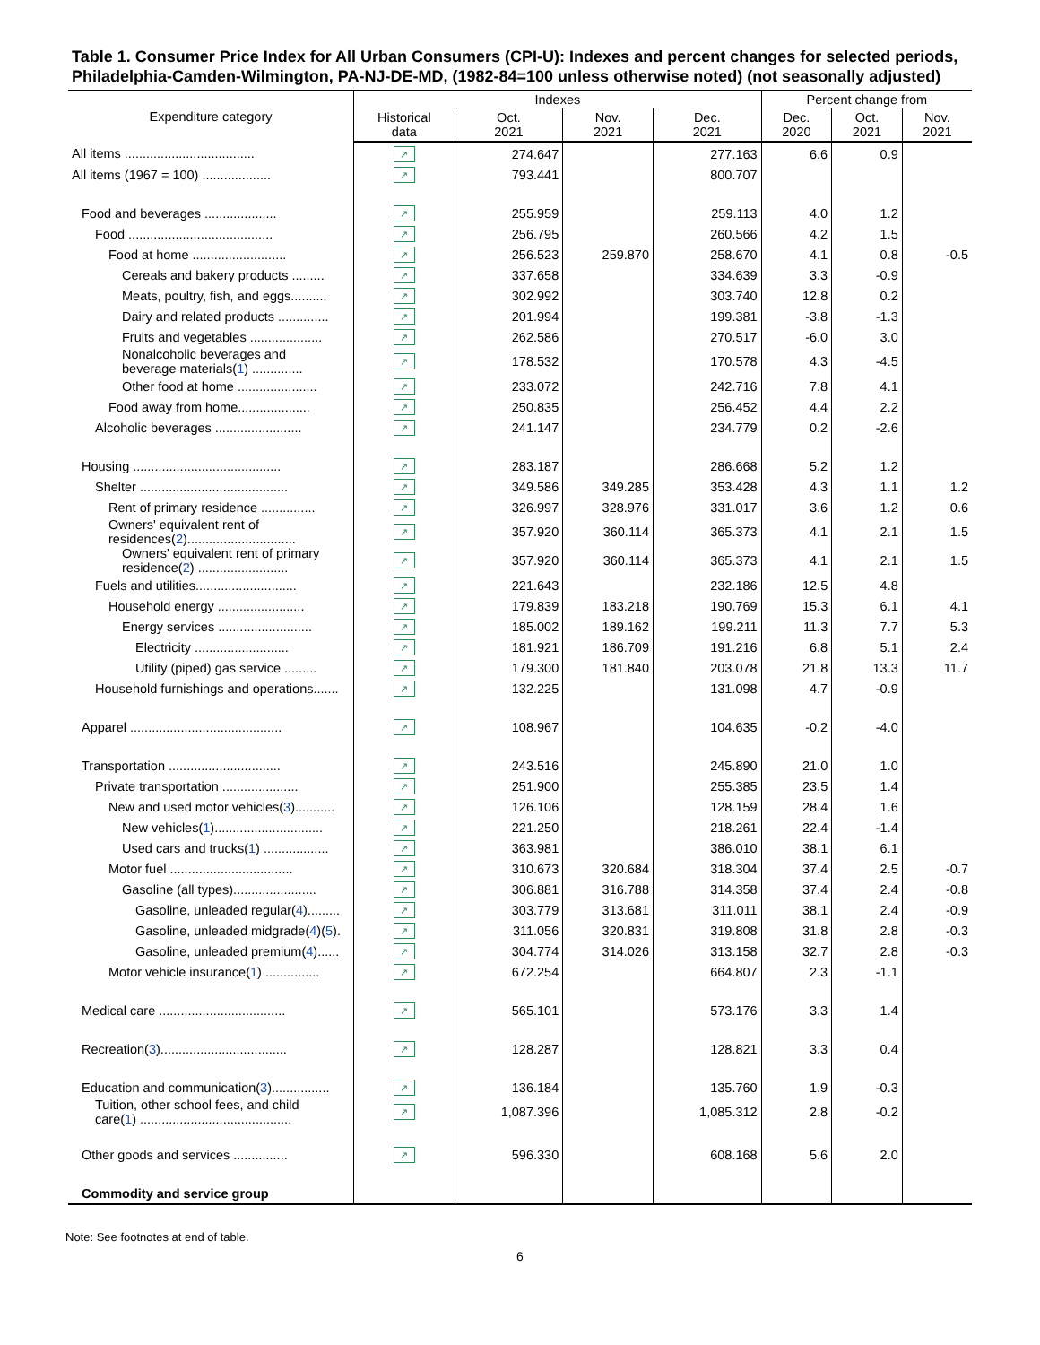Table 1. Consumer Price Index for All Urban Consumers (CPI-U): Indexes and percent changes for selected periods, Philadelphia-Camden-Wilmington, PA-NJ-DE-MD, (1982-84=100 unless otherwise noted) (not seasonally adjusted)
| Expenditure category | Indexes | | | | Percent change from | | |
| --- | --- | --- | --- | --- | --- | --- | --- |
| | Historical data | Oct. 2021 | Nov. 2021 | Dec. 2021 | Dec. 2020 | Oct. 2021 | Nov. 2021 |
| All items .................................... | ↗ | 274.647 | | 277.163 | 6.6 | 0.9 | |
| All items (1967 = 100) ................... | ↗ | 793.441 | | 800.707 | | | |
| Food and beverages .................... | ↗ | 255.959 | | 259.113 | 4.0 | 1.2 | |
| Food ........................................ | ↗ | 256.795 | | 260.566 | 4.2 | 1.5 | |
| Food at home .......................... | ↗ | 256.523 | 259.870 | 258.670 | 4.1 | 0.8 | -0.5 |
| Cereals and bakery products ......... | ↗ | 337.658 | | 334.639 | 3.3 | -0.9 | |
| Meats, poultry, fish, and eggs.......... | ↗ | 302.992 | | 303.740 | 12.8 | 0.2 | |
| Dairy and related products .............. | ↗ | 201.994 | | 199.381 | -3.8 | -1.3 | |
| Fruits and vegetables .................... | ↗ | 262.586 | | 270.517 | -6.0 | 3.0 | |
| Nonalcoholic beverages and beverage materials( 1 ) .............. | ↗ | 178.532 | | 170.578 | 4.3 | -4.5 | |
| Other food at home ...................... | ↗ | 233.072 | | 242.716 | 7.8 | 4.1 | |
| Food away from home.................... | ↗ | 250.835 | | 256.452 | 4.4 | 2.2 | |
| Alcoholic beverages ........................ | ↗ | 241.147 | | 234.779 | 0.2 | -2.6 | |
| Housing ......................................... | ↗ | 283.187 | | 286.668 | 5.2 | 1.2 | |
| Shelter ......................................... | ↗ | 349.586 | 349.285 | 353.428 | 4.3 | 1.1 | 1.2 |
| Rent of primary residence ............... | ↗ | 326.997 | 328.976 | 331.017 | 3.6 | 1.2 | 0.6 |
| Owners' equivalent rent of residences( 2 ).............................. | ↗ | 357.920 | 360.114 | 365.373 | 4.1 | 2.1 | 1.5 |
| Owners' equivalent rent of primary residence( 2 ) ......................... | ↗ | 357.920 | 360.114 | 365.373 | 4.1 | 2.1 | 1.5 |
| Fuels and utilities............................ | ↗ | 221.643 | | 232.186 | 12.5 | 4.8 | |
| Household energy ........................ | ↗ | 179.839 | 183.218 | 190.769 | 15.3 | 6.1 | 4.1 |
| Energy services .......................... | ↗ | 185.002 | 189.162 | 199.211 | 11.3 | 7.7 | 5.3 |
| Electricity .......................... | ↗ | 181.921 | 186.709 | 191.216 | 6.8 | 5.1 | 2.4 |
| Utility (piped) gas service ......... | ↗ | 179.300 | 181.840 | 203.078 | 21.8 | 13.3 | 11.7 |
| Household furnishings and operations....... | ↗ | 132.225 | | 131.098 | 4.7 | -0.9 | |
| Apparel .......................................... | ↗ | 108.967 | | 104.635 | -0.2 | -4.0 | |
| Transportation ............................... | ↗ | 243.516 | | 245.890 | 21.0 | 1.0 | |
| Private transportation ..................... | ↗ | 251.900 | | 255.385 | 23.5 | 1.4 | |
| New and used motor vehicles( 3 )........... | ↗ | 126.106 | | 128.159 | 28.4 | 1.6 | |
| New vehicles( 1 ).............................. | ↗ | 221.250 | | 218.261 | 22.4 | -1.4 | |
| Used cars and trucks( 1 ) .................. | ↗ | 363.981 | | 386.010 | 38.1 | 6.1 | |
| Motor fuel .................................. | ↗ | 310.673 | 320.684 | 318.304 | 37.4 | 2.5 | -0.7 |
| Gasoline (all types)....................... | ↗ | 306.881 | 316.788 | 314.358 | 37.4 | 2.4 | -0.8 |
| Gasoline, unleaded regular( 4 )......... | ↗ | 303.779 | 313.681 | 311.011 | 38.1 | 2.4 | -0.9 |
| Gasoline, unleaded midgrade( 4 )( 5 ). | ↗ | 311.056 | 320.831 | 319.808 | 31.8 | 2.8 | -0.3 |
| Gasoline, unleaded premium( 4 )...... | ↗ | 304.774 | 314.026 | 313.158 | 32.7 | 2.8 | -0.3 |
| Motor vehicle insurance( 1 ) ............... | ↗ | 672.254 | | 664.807 | 2.3 | -1.1 | |
| Medical care ................................... | ↗ | 565.101 | | 573.176 | 3.3 | 1.4 | |
| Recreation( 3 )................................... | ↗ | 128.287 | | 128.821 | 3.3 | 0.4 | |
| Education and communication( 3 )................ | ↗ | 136.184 | | 135.760 | 1.9 | -0.3 | |
| Tuition, other school fees, and child care( 1 ) .......................................... | ↗ | 1,087.396 | | 1,085.312 | 2.8 | -0.2 | |
| Other goods and services ............... | ↗ | 596.330 | | 608.168 | 5.6 | 2.0 | |
| Commodity and service group | | | | | | | |
Note: See footnotes at end of table.
6